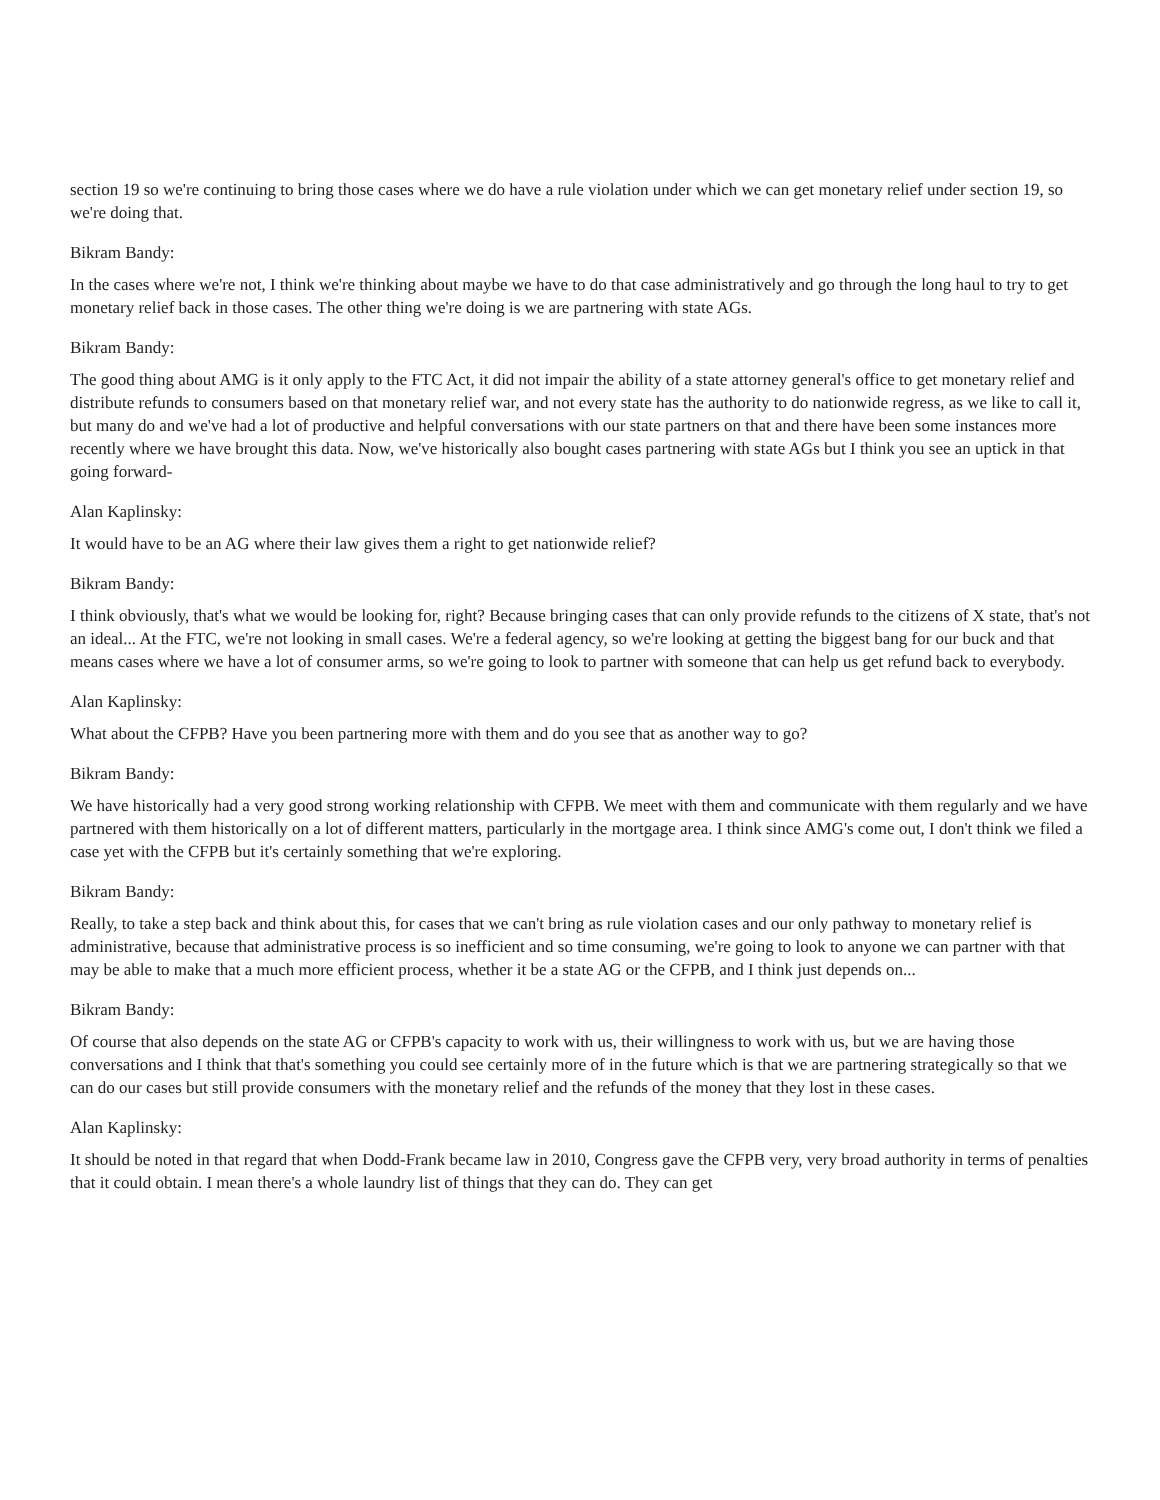section 19 so we're continuing to bring those cases where we do have a rule violation under which we can get monetary relief under section 19, so we're doing that.
Bikram Bandy:
In the cases where we're not, I think we're thinking about maybe we have to do that case administratively and go through the long haul to try to get monetary relief back in those cases. The other thing we're doing is we are partnering with state AGs.
Bikram Bandy:
The good thing about AMG is it only apply to the FTC Act, it did not impair the ability of a state attorney general's office to get monetary relief and distribute refunds to consumers based on that monetary relief war, and not every state has the authority to do nationwide regress, as we like to call it, but many do and we've had a lot of productive and helpful conversations with our state partners on that and there have been some instances more recently where we have brought this data. Now, we've historically also bought cases partnering with state AGs but I think you see an uptick in that going forward-
Alan Kaplinsky:
It would have to be an AG where their law gives them a right to get nationwide relief?
Bikram Bandy:
I think obviously, that's what we would be looking for, right? Because bringing cases that can only provide refunds to the citizens of X state, that's not an ideal... At the FTC, we're not looking in small cases. We're a federal agency, so we're looking at getting the biggest bang for our buck and that means cases where we have a lot of consumer arms, so we're going to look to partner with someone that can help us get refund back to everybody.
Alan Kaplinsky:
What about the CFPB? Have you been partnering more with them and do you see that as another way to go?
Bikram Bandy:
We have historically had a very good strong working relationship with CFPB. We meet with them and communicate with them regularly and we have partnered with them historically on a lot of different matters, particularly in the mortgage area. I think since AMG's come out, I don't think we filed a case yet with the CFPB but it's certainly something that we're exploring.
Bikram Bandy:
Really, to take a step back and think about this, for cases that we can't bring as rule violation cases and our only pathway to monetary relief is administrative, because that administrative process is so inefficient and so time consuming, we're going to look to anyone we can partner with that may be able to make that a much more efficient process, whether it be a state AG or the CFPB, and I think just depends on...
Bikram Bandy:
Of course that also depends on the state AG or CFPB's capacity to work with us, their willingness to work with us, but we are having those conversations and I think that that's something you could see certainly more of in the future which is that we are partnering strategically so that we can do our cases but still provide consumers with the monetary relief and the refunds of the money that they lost in these cases.
Alan Kaplinsky:
It should be noted in that regard that when Dodd-Frank became law in 2010, Congress gave the CFPB very, very broad authority in terms of penalties that it could obtain. I mean there's a whole laundry list of things that they can do. They can get